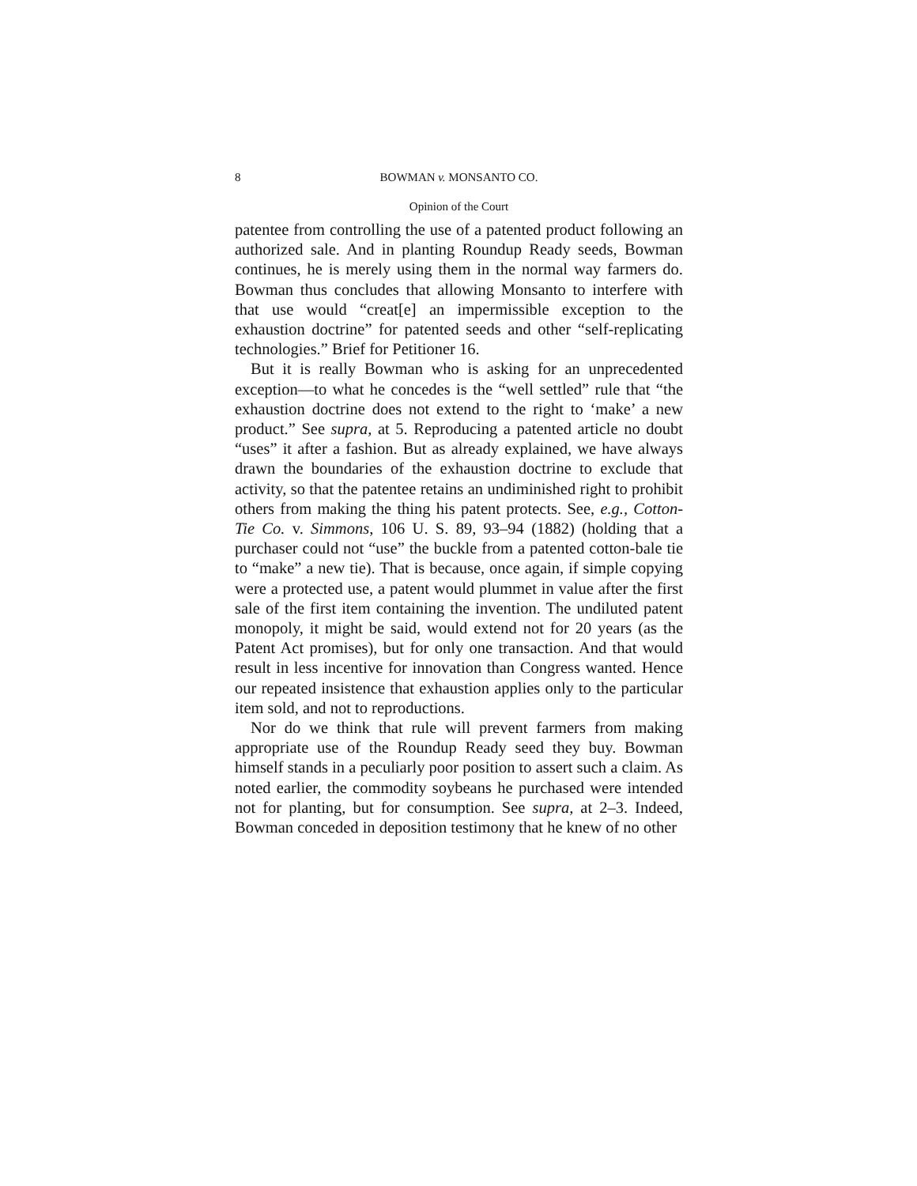8 BOWMAN v. MONSANTO CO.
Opinion of the Court
patentee from controlling the use of a patented product following an authorized sale. And in planting Roundup Ready seeds, Bowman continues, he is merely using them in the normal way farmers do. Bowman thus concludes that allowing Monsanto to interfere with that use would “creat[e] an impermissible exception to the exhaustion doctrine” for patented seeds and other “self-replicating technologies.” Brief for Petitioner 16.
But it is really Bowman who is asking for an unprecedented exception—to what he concedes is the “well settled” rule that “the exhaustion doctrine does not extend to the right to ‘make’ a new product.” See supra, at 5. Reproducing a patented article no doubt “uses” it after a fashion. But as already explained, we have always drawn the boundaries of the exhaustion doctrine to exclude that activity, so that the patentee retains an undiminished right to prohibit others from making the thing his patent protects. See, e.g., Cotton-Tie Co. v. Simmons, 106 U. S. 89, 93–94 (1882) (holding that a purchaser could not “use” the buckle from a patented cotton-bale tie to “make” a new tie). That is because, once again, if simple copying were a protected use, a patent would plummet in value after the first sale of the first item containing the invention. The undiluted patent monopoly, it might be said, would extend not for 20 years (as the Patent Act promises), but for only one transaction. And that would result in less incentive for innovation than Congress wanted. Hence our repeated insistence that exhaustion applies only to the particular item sold, and not to reproductions.
Nor do we think that rule will prevent farmers from making appropriate use of the Roundup Ready seed they buy. Bowman himself stands in a peculiarly poor position to assert such a claim. As noted earlier, the commodity soybeans he purchased were intended not for planting, but for consumption. See supra, at 2–3. Indeed, Bowman conceded in deposition testimony that he knew of no other